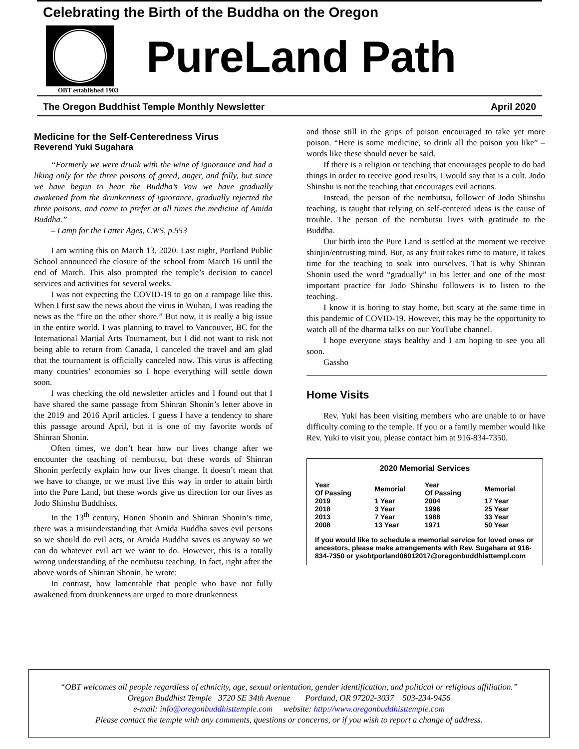Celebrating the Birth of the Buddha on the Oregon
OBT established 1903
PureLand Path
The Oregon Buddhist Temple Monthly Newsletter April 2020
Medicine for the Self-Centeredness Virus
Reverend Yuki Sugahara
“Formerly we were drunk with the wine of ignorance and had a liking only for the three poisons of greed, anger, and folly, but since we have begun to hear the Buddha’s Vow we have gradually awakened from the drunkenness of ignorance, gradually rejected the three poisons, and come to prefer at all times the medicine of Amida Buddha.”
– Lamp for the Latter Ages, CWS, p.553
I am writing this on March 13, 2020. Last night, Portland Public School announced the closure of the school from March 16 until the end of March. This also prompted the temple’s decision to cancel services and activities for several weeks.
I was not expecting the COVID-19 to go on a rampage like this. When I first saw the news about the virus in Wuhan, I was reading the news as the “fire on the other shore.” But now, it is really a big issue in the entire world. I was planning to travel to Vancouver, BC for the International Martial Arts Tournament, but I did not want to risk not being able to return from Canada, I canceled the travel and am glad that the tournament is officially canceled now. This virus is affecting many countries’ economies so I hope everything will settle down soon.
I was checking the old newsletter articles and I found out that I have shared the same passage from Shinran Shonin’s letter above in the 2019 and 2016 April articles. I guess I have a tendency to share this passage around April, but it is one of my favorite words of Shinran Shonin.
Often times, we don’t hear how our lives change after we encounter the teaching of nembutsu, but these words of Shinran Shonin perfectly explain how our lives change. It doesn’t mean that we have to change, or we must live this way in order to attain birth into the Pure Land, but these words give us direction for our lives as Jodo Shinshu Buddhists.
In the 13<sup>th</sup> century, Honen Shonin and Shinran Shonin’s time, there was a misunderstanding that Amida Buddha saves evil persons so we should do evil acts, or Amida Buddha saves us anyway so we can do whatever evil act we want to do. However, this is a totally wrong understanding of the nembutsu teaching. In fact, right after the above words of Shinran Shonin, he wrote:
In contrast, how lamentable that people who have not fully awakened from drunkenness are urged to more drunkenness
and those still in the grips of poison encouraged to take yet more poison. “Here is some medicine, so drink all the poison you like” – words like these should never be said.
If there is a religion or teaching that encourages people to do bad things in order to receive good results, I would say that is a cult. Jodo Shinshu is not the teaching that encourages evil actions.
Instead, the person of the nembutsu, follower of Jodo Shinshu teaching, is taught that relying on self-centered ideas is the cause of trouble. The person of the nembutsu lives with gratitude to the Buddha.
Our birth into the Pure Land is settled at the moment we receive shinjin/entrusting mind. But, as any fruit takes time to mature, it takes time for the teaching to soak into ourselves. That is why Shinran Shonin used the word “gradually” in his letter and one of the most important practice for Jodo Shinshu followers is to listen to the teaching.
I know it is boring to stay home, but scary at the same time in this pandemic of COVID-19. However, this may be the opportunity to watch all of the dharma talks on our YouTube channel.
I hope everyone stays healthy and I am hoping to see you all soon.
Gassho
Home Visits
Rev. Yuki has been visiting members who are unable to or have difficulty coming to the temple. If you or a family member would like Rev. Yuki to visit you, please contact him at 916-834-7350.
2020 Memorial Services
| Year Of Passing | Memorial | Year Of Passing | Memorial |
| --- | --- | --- | --- |
| 2019 | 1 Year | 2004 | 17 Year |
| 2018 | 3 Year | 1996 | 25 Year |
| 2013 | 7 Year | 1988 | 33 Year |
| 2008 | 13 Year | 1971 | 50 Year |
If you would like to schedule a memorial service for loved ones or ancestors, please make arrangements with Rev. Sugahara at 916-834-7350 or ysobtporland06012017@oregonbuddhisttempl.com
“OBT welcomes all people regardless of ethnicity, age, sexual orientation, gender identification, and political or religious affiliation.”
Oregon Buddhist Temple 3720 SE 34th Avenue Portland, OR 97202-3037 503-234-9456
e-mail: info@oregonbuddhisttemple.com website: http://www.oregonbuddhisttemple.com
Please contact the temple with any comments, questions or concerns, or if you wish to report a change of address.